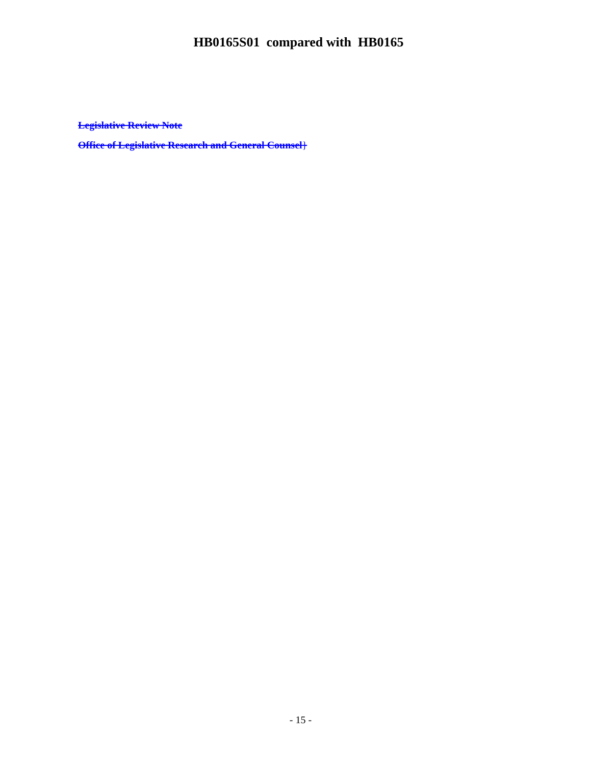HB0165S01 compared with HB0165
Legislative Review Note
Office of Legislative Research and General Counsel}
- 15 -